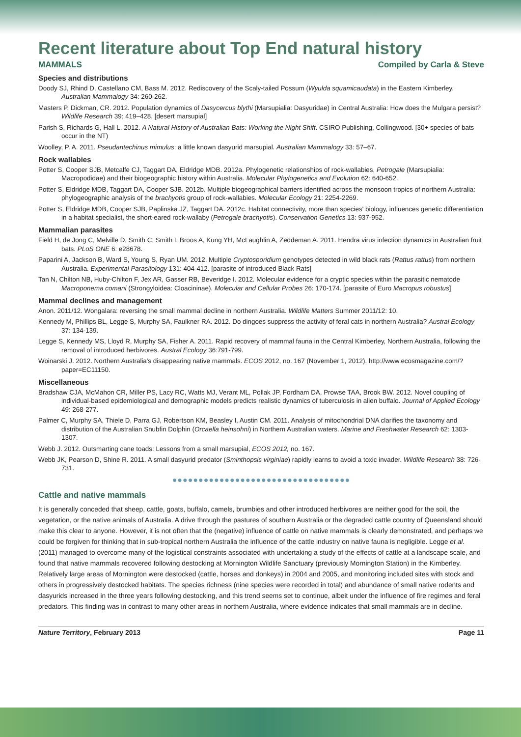Recent literature about Top End natural history
MAMMALS Compiled by Carla & Steve
Species and distributions
Doody SJ, Rhind D, Castellano CM, Bass M. 2012. Rediscovery of the Scaly-tailed Possum (Wyulda squamicaudata) in the Eastern Kimberley. Australian Mammalogy 34: 260-262.
Masters P, Dickman, CR. 2012. Population dynamics of Dasycercus blythi (Marsupialia: Dasyuridae) in Central Australia: How does the Mulgara persist? Wildlife Research 39: 419–428. [desert marsupial]
Parish S, Richards G, Hall L. 2012. A Natural History of Australian Bats: Working the Night Shift. CSIRO Publishing, Collingwood. [30+ species of bats occur in the NT)
Woolley, P. A. 2011. Pseudantechinus mimulus: a little known dasyurid marsupial. Australian Mammalogy 33: 57–67.
Rock wallabies
Potter S, Cooper SJB, Metcalfe CJ, Taggart DA, Eldridge MDB. 2012a. Phylogenetic relationships of rock-wallabies, Petrogale (Marsupialia: Macropodidae) and their biogeographic history within Australia. Molecular Phylogenetics and Evolution 62: 640-652.
Potter S, Eldridge MDB, Taggart DA, Cooper SJB. 2012b. Multiple biogeographical barriers identified across the monsoon tropics of northern Australia: phylogeographic analysis of the brachyotis group of rock-wallabies. Molecular Ecology 21: 2254-2269.
Potter S, Eldridge MDB, Cooper SJB, Paplinska JZ, Taggart DA. 2012c. Habitat connectivity, more than species' biology, influences genetic differentiation in a habitat specialist, the short-eared rock-wallaby (Petrogale brachyotis). Conservation Genetics 13: 937-952.
Mammalian parasites
Field H, de Jong C, Melville D, Smith C, Smith I, Broos A, Kung YH, McLaughlin A, Zeddeman A. 2011. Hendra virus infection dynamics in Australian fruit bats. PLoS ONE 6: e28678.
Paparini A, Jackson B, Ward S, Young S, Ryan UM. 2012. Multiple Cryptosporidium genotypes detected in wild black rats (Rattus rattus) from northern Australia. Experimental Parasitology 131: 404-412. [parasite of introduced Black Rats]
Tan N, Chilton NB, Huby-Chilton F, Jex AR, Gasser RB, Beveridge I. 2012. Molecular evidence for a cryptic species within the parasitic nematode Macroponema comani (Strongyloidea: Cloacininae). Molecular and Cellular Probes 26: 170-174. [parasite of Euro Macropus robustus]
Mammal declines and management
Anon. 2011/12. Wongalara: reversing the small mammal decline in northern Australia. Wildlife Matters Summer 2011/12: 10.
Kennedy M, Phillips BL, Legge S, Murphy SA, Faulkner RA. 2012. Do dingoes suppress the activity of feral cats in northern Australia? Austral Ecology 37: 134-139.
Legge S, Kennedy MS, Lloyd R, Murphy SA, Fisher A. 2011. Rapid recovery of mammal fauna in the Central Kimberley, Northern Australia, following the removal of introduced herbivores. Austral Ecology 36:791-799.
Woinarski J. 2012. Northern Australia's disappearing native mammals. ECOS 2012, no. 167 (November 1, 2012). http://www.ecosmagazine.com/?paper=EC11150.
Miscellaneous
Bradshaw CJA, McMahon CR, Miller PS, Lacy RC, Watts MJ, Verant ML, Pollak JP, Fordham DA, Prowse TAA, Brook BW. 2012. Novel coupling of individual-based epidemiological and demographic models predicts realistic dynamics of tuberculosis in alien buffalo. Journal of Applied Ecology 49: 268-277.
Palmer C, Murphy SA, Thiele D, Parra GJ, Robertson KM, Beasley I, Austin CM. 2011. Analysis of mitochondrial DNA clarifies the taxonomy and distribution of the Australian Snubfin Dolphin (Orcaella heinsohni) in Northern Australian waters. Marine and Freshwater Research 62: 1303-1307.
Webb J. 2012. Outsmarting cane toads: Lessons from a small marsupial, ECOS 2012, no. 167.
Webb JK, Pearson D, Shine R. 2011. A small dasyurid predator (Sminthopsis virginiae) rapidly learns to avoid a toxic invader. Wildlife Research 38: 726-731.
●●●●●●●●●●●●●●●●●●●●●●●●●●●●●●●●●●
Cattle and native mammals
It is generally conceded that sheep, cattle, goats, buffalo, camels, brumbies and other introduced herbivores are neither good for the soil, the vegetation, or the native animals of Australia. A drive through the pastures of southern Australia or the degraded cattle country of Queensland should make this clear to anyone. However, it is not often that the (negative) influence of cattle on native mammals is clearly demonstrated, and perhaps we could be forgiven for thinking that in sub-tropical northern Australia the influence of the cattle industry on native fauna is negligible. Legge et al. (2011) managed to overcome many of the logistical constraints associated with undertaking a study of the effects of cattle at a landscape scale, and found that native mammals recovered following destocking at Mornington Wildlife Sanctuary (previously Mornington Station) in the Kimberley. Relatively large areas of Mornington were destocked (cattle, horses and donkeys) in 2004 and 2005, and monitoring included sites with stock and others in progressively destocked habitats. The species richness (nine species were recorded in total) and abundance of small native rodents and dasyurids increased in the three years following destocking, and this trend seems set to continue, albeit under the influence of fire regimes and feral predators. This finding was in contrast to many other areas in northern Australia, where evidence indicates that small mammals are in decline.
Nature Territory, February 2013 Page 11